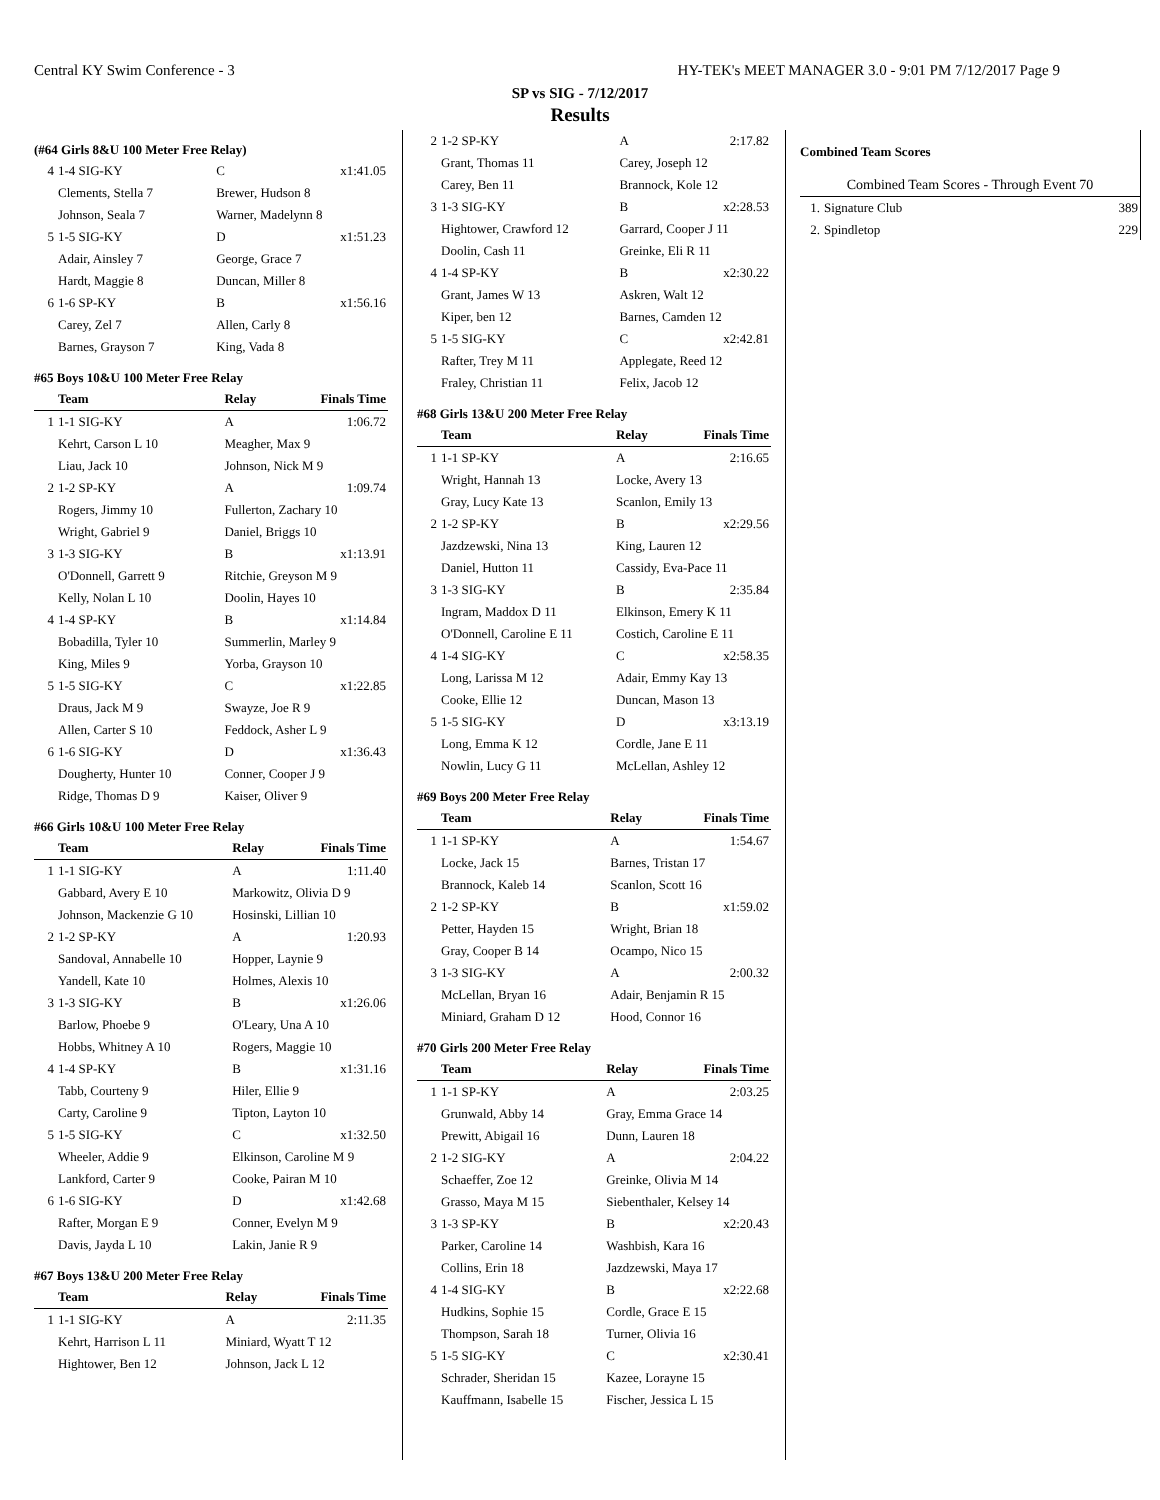Central KY Swim Conference - 3 HY-TEK's MEET MANAGER 3.0 - 9:01 PM 7/12/2017 Page 9
SP vs SIG - 7/12/2017
Results
(#64 Girls 8&U 100 Meter Free Relay)
| 4 | 1-4 SIG-KY | C | x1:41.05 |
| | Clements, Stella 7 | Brewer, Hudson 8 | |
| | Johnson, Seala 7 | Warner, Madelynn 8 | |
| 5 | 1-5 SIG-KY | D | x1:51.23 |
| | Adair, Ainsley 7 | George, Grace 7 | |
| | Hardt, Maggie 8 | Duncan, Miller 8 | |
| 6 | 1-6 SP-KY | B | x1:56.16 |
| | Carey, Zel 7 | Allen, Carly 8 | |
| | Barnes, Grayson 7 | King, Vada 8 | |
#65 Boys 10&U 100 Meter Free Relay
| | Team | Relay | Finals Time |
| --- | --- | --- | --- |
| 1 | 1-1 SIG-KY | A | 1:06.72 |
| | Kehrt, Carson L 10 | Meagher, Max 9 | |
| | Liau, Jack 10 | Johnson, Nick M 9 | |
| 2 | 1-2 SP-KY | A | 1:09.74 |
| | Rogers, Jimmy 10 | Fullerton, Zachary 10 | |
| | Wright, Gabriel 9 | Daniel, Briggs 10 | |
| 3 | 1-3 SIG-KY | B | x1:13.91 |
| | O'Donnell, Garrett 9 | Ritchie, Greyson M 9 | |
| | Kelly, Nolan L 10 | Doolin, Hayes 10 | |
| 4 | 1-4 SP-KY | B | x1:14.84 |
| | Bobadilla, Tyler 10 | Summerlin, Marley 9 | |
| | King, Miles 9 | Yorba, Grayson 10 | |
| 5 | 1-5 SIG-KY | C | x1:22.85 |
| | Draus, Jack M 9 | Swayze, Joe R 9 | |
| | Allen, Carter S 10 | Feddock, Asher L 9 | |
| 6 | 1-6 SIG-KY | D | x1:36.43 |
| | Dougherty, Hunter 10 | Conner, Cooper J 9 | |
| | Ridge, Thomas D 9 | Kaiser, Oliver 9 | |
#66 Girls 10&U 100 Meter Free Relay
| | Team | Relay | Finals Time |
| --- | --- | --- | --- |
| 1 | 1-1 SIG-KY | A | 1:11.40 |
| | Gabbard, Avery E 10 | Markowitz, Olivia D 9 | |
| | Johnson, Mackenzie G 10 | Hosinski, Lillian 10 | |
| 2 | 1-2 SP-KY | A | 1:20.93 |
| | Sandoval, Annabelle 10 | Hopper, Laynie 9 | |
| | Yandell, Kate 10 | Holmes, Alexis 10 | |
| 3 | 1-3 SIG-KY | B | x1:26.06 |
| | Barlow, Phoebe 9 | O'Leary, Una A 10 | |
| | Hobbs, Whitney A 10 | Rogers, Maggie 10 | |
| 4 | 1-4 SP-KY | B | x1:31.16 |
| | Tabb, Courteny 9 | Hiler, Ellie 9 | |
| | Carty, Caroline 9 | Tipton, Layton 10 | |
| 5 | 1-5 SIG-KY | C | x1:32.50 |
| | Wheeler, Addie 9 | Elkinson, Caroline M 9 | |
| | Lankford, Carter 9 | Cooke, Pairan M 10 | |
| 6 | 1-6 SIG-KY | D | x1:42.68 |
| | Rafter, Morgan E 9 | Conner, Evelyn M 9 | |
| | Davis, Jayda L 10 | Lakin, Janie R 9 | |
#67 Boys 13&U 200 Meter Free Relay
| | Team | Relay | Finals Time |
| --- | --- | --- | --- |
| 1 | 1-1 SIG-KY | A | 2:11.35 |
| | Kehrt, Harrison L 11 | Miniard, Wyatt T 12 | |
| | Hightower, Ben 12 | Johnson, Jack L 12 | |
| 2 | 1-2 SP-KY | A | 2:17.82 |
| | Grant, Thomas 11 | Carey, Joseph 12 | |
| | Carey, Ben 11 | Brannock, Kole 12 | |
| 3 | 1-3 SIG-KY | B | x2:28.53 |
| | Hightower, Crawford 12 | Garrard, Cooper J 11 | |
| | Doolin, Cash 11 | Greinke, Eli R 11 | |
| 4 | 1-4 SP-KY | B | x2:30.22 |
| | Grant, James W 13 | Askren, Walt 12 | |
| | Kiper, ben 12 | Barnes, Camden 12 | |
| 5 | 1-5 SIG-KY | C | x2:42.81 |
| | Rafter, Trey M 11 | Applegate, Reed 12 | |
| | Fraley, Christian 11 | Felix, Jacob 12 | |
#68 Girls 13&U 200 Meter Free Relay
| | Team | Relay | Finals Time |
| --- | --- | --- | --- |
| 1 | 1-1 SP-KY | A | 2:16.65 |
| | Wright, Hannah 13 | Locke, Avery 13 | |
| | Gray, Lucy Kate 13 | Scanlon, Emily 13 | |
| 2 | 1-2 SP-KY | B | x2:29.56 |
| | Jazdzewski, Nina 13 | King, Lauren 12 | |
| | Daniel, Hutton 11 | Cassidy, Eva-Pace 11 | |
| 3 | 1-3 SIG-KY | B | 2:35.84 |
| | Ingram, Maddox D 11 | Elkinson, Emery K 11 | |
| | O'Donnell, Caroline E 11 | Costich, Caroline E 11 | |
| 4 | 1-4 SIG-KY | C | x2:58.35 |
| | Long, Larissa M 12 | Adair, Emmy Kay 13 | |
| | Cooke, Ellie 12 | Duncan, Mason 13 | |
| 5 | 1-5 SIG-KY | D | x3:13.19 |
| | Long, Emma K 12 | Cordle, Jane E 11 | |
| | Nowlin, Lucy G 11 | McLellan, Ashley 12 | |
#69 Boys 200 Meter Free Relay
| | Team | Relay | Finals Time |
| --- | --- | --- | --- |
| 1 | 1-1 SP-KY | A | 1:54.67 |
| | Locke, Jack 15 | Barnes, Tristan 17 | |
| | Brannock, Kaleb 14 | Scanlon, Scott 16 | |
| 2 | 1-2 SP-KY | B | x1:59.02 |
| | Petter, Hayden 15 | Wright, Brian 18 | |
| | Gray, Cooper B 14 | Ocampo, Nico 15 | |
| 3 | 1-3 SIG-KY | A | 2:00.32 |
| | McLellan, Bryan 16 | Adair, Benjamin R 15 | |
| | Miniard, Graham D 12 | Hood, Connor 16 | |
#70 Girls 200 Meter Free Relay
| | Team | Relay | Finals Time |
| --- | --- | --- | --- |
| 1 | 1-1 SP-KY | A | 2:03.25 |
| | Grunwald, Abby 14 | Gray, Emma Grace 14 | |
| | Prewitt, Abigail 16 | Dunn, Lauren 18 | |
| 2 | 1-2 SIG-KY | A | 2:04.22 |
| | Schaeffer, Zoe 12 | Greinke, Olivia M 14 | |
| | Grasso, Maya M 15 | Siebenthaler, Kelsey 14 | |
| 3 | 1-3 SP-KY | B | x2:20.43 |
| | Parker, Caroline 14 | Washbish, Kara 16 | |
| | Collins, Erin 18 | Jazdzewski, Maya 17 | |
| 4 | 1-4 SIG-KY | B | x2:22.68 |
| | Hudkins, Sophie 15 | Cordle, Grace E 15 | |
| | Thompson, Sarah 18 | Turner, Olivia 16 | |
| 5 | 1-5 SIG-KY | C | x2:30.41 |
| | Schrader, Sheridan 15 | Kazee, Lorayne 15 | |
| | Kauffmann, Isabelle 15 | Fischer, Jessica L 15 | |
Combined Team Scores
| Combined Team Scores - Through Event 70 | | |
| --- | --- | --- |
| 1. | Signature Club | 389 |
| 2. | Spindletop | 229 |